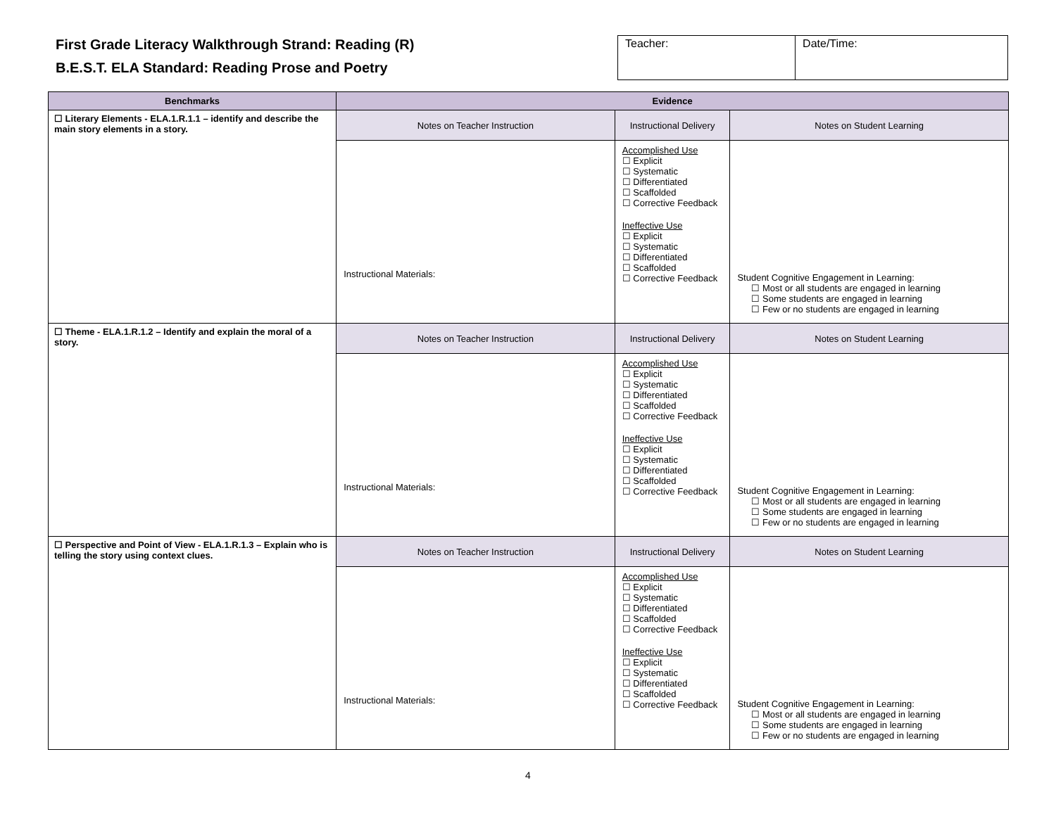First Grade Literacy Walkthrough Strand: Reading (R)
B.E.S.T. ELA Standard: Reading Prose and Poetry
| Teacher: | Date/Time: |
| Benchmarks | Evidence | | |
| --- | --- | --- | --- |
| ☐ Literary Elements - ELA.1.R.1.1 – identify and describe the main story elements in a story. | Notes on Teacher Instruction | Instructional Delivery | Notes on Student Learning |
| | Instructional Materials: | Accomplished Use ☐ Explicit ☐ Systematic ☐ Differentiated ☐ Scaffolded ☐ Corrective Feedback Ineffective Use ☐ Explicit ☐ Systematic ☐ Differentiated ☐ Scaffolded ☐ Corrective Feedback | Student Cognitive Engagement in Learning: ☐ Most or all students are engaged in learning ☐ Some students are engaged in learning ☐ Few or no students are engaged in learning |
| ☐ Theme - ELA.1.R.1.2 – Identify and explain the moral of a story. | Notes on Teacher Instruction | Instructional Delivery | Notes on Student Learning |
| | Instructional Materials: | Accomplished Use ☐ Explicit ☐ Systematic ☐ Differentiated ☐ Scaffolded ☐ Corrective Feedback Ineffective Use ☐ Explicit ☐ Systematic ☐ Differentiated ☐ Scaffolded ☐ Corrective Feedback | Student Cognitive Engagement in Learning: ☐ Most or all students are engaged in learning ☐ Some students are engaged in learning ☐ Few or no students are engaged in learning |
| ☐ Perspective and Point of View - ELA.1.R.1.3 – Explain who is telling the story using context clues. | Notes on Teacher Instruction | Instructional Delivery | Notes on Student Learning |
| | Instructional Materials: | Accomplished Use ☐ Explicit ☐ Systematic ☐ Differentiated ☐ Scaffolded ☐ Corrective Feedback Ineffective Use ☐ Explicit ☐ Systematic ☐ Differentiated ☐ Scaffolded ☐ Corrective Feedback | Student Cognitive Engagement in Learning: ☐ Most or all students are engaged in learning ☐ Some students are engaged in learning ☐ Few or no students are engaged in learning |
4